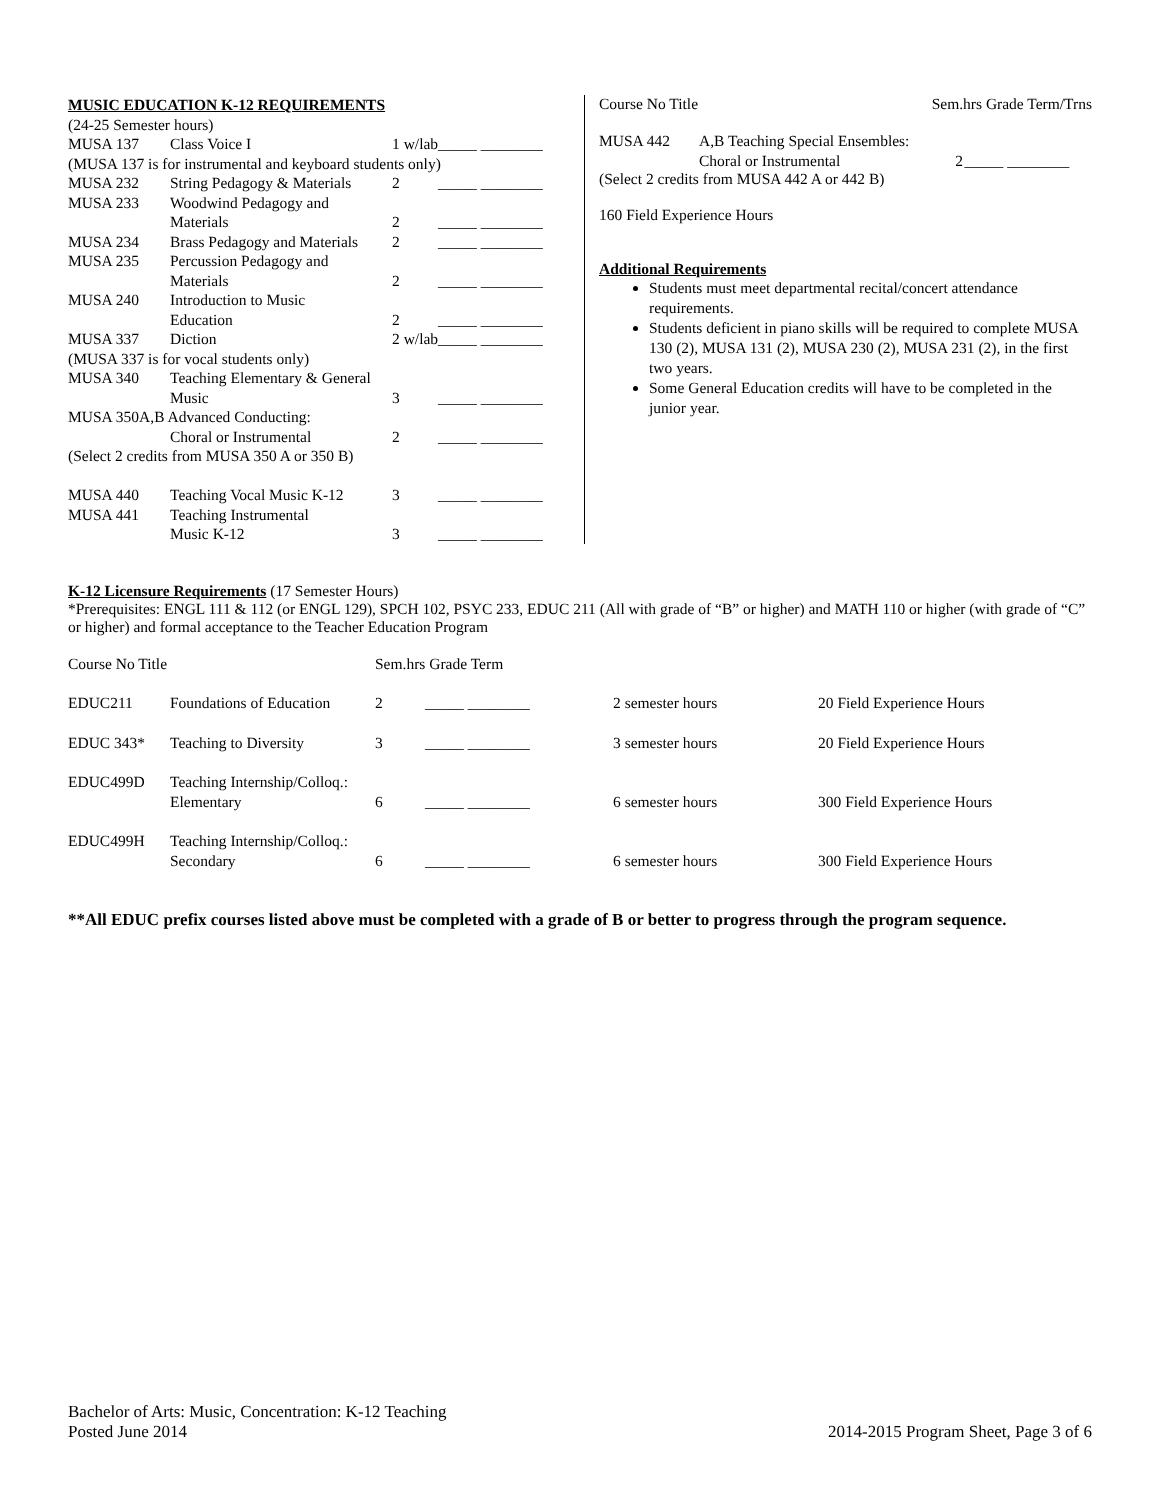| MUSIC EDUCATION K-12 REQUIREMENTS | | | |
| (24-25 Semester hours) | | | |
| MUSA 137 | Class Voice I | 1 w/lab | _____ ________ |
| (MUSA 137 is for instrumental and keyboard students only) | | | |
| MUSA 232 | String Pedagogy & Materials | 2 | _____ ________ |
| MUSA 233 | Woodwind Pedagogy and | | |
| | Materials | 2 | _____ ________ |
| MUSA 234 | Brass Pedagogy and Materials | 2 | _____ ________ |
| MUSA 235 | Percussion Pedagogy and | | |
| | Materials | 2 | _____ ________ |
| MUSA 240 | Introduction to Music | | |
| | Education | 2 | _____ ________ |
| MUSA 337 | Diction | 2 w/lab | _____ ________ |
| (MUSA 337 is for vocal students only) | | | |
| MUSA 340 | Teaching Elementary & General | | |
| | Music | 3 | _____ ________ |
| MUSA 350A,B Advanced Conducting: | | | |
| | Choral or Instrumental | 2 | _____ ________ |
| (Select 2 credits from MUSA 350 A or 350 B) | | | |
| MUSA 440 | Teaching Vocal Music K-12 | 3 | _____ ________ |
| MUSA 441 | Teaching Instrumental | | |
| | Music K-12 | 3 | _____ ________ |
Course No Title Sem.hrs Grade Term/Trns
| MUSA 442 | A,B Teaching Special Ensembles: | | |
| | Choral or Instrumental | 2 | _____ ________ |
(Select 2 credits from MUSA 442 A or 442 B)
160 Field Experience Hours
Additional Requirements
Students must meet departmental recital/concert attendance requirements.
Students deficient in piano skills will be required to complete MUSA 130 (2), MUSA 131 (2), MUSA 230 (2), MUSA 231 (2), in the first two years.
Some General Education credits will have to be completed in the junior year.
K-12 Licensure Requirements (17 Semester Hours)
*Prerequisites: ENGL 111 & 112 (or ENGL 129), SPCH 102, PSYC 233, EDUC 211 (All with grade of “B” or higher) and MATH 110 or higher (with grade of “C” or higher) and formal acceptance to the Teacher Education Program
| Course No Title | | Sem.hrs Grade Term | | | |
| EDUC211 | Foundations of Education | 2 | _____ ________ | 2 semester hours | 20 Field Experience Hours |
| EDUC 343* | Teaching to Diversity | 3 | _____ ________ | 3 semester hours | 20 Field Experience Hours |
| EDUC499D | Teaching Internship/Colloq.: Elementary | 6 | _____ ________ | 6 semester hours | 300 Field Experience Hours |
| EDUC499H | Teaching Internship/Colloq.: Secondary | 6 | _____ ________ | 6 semester hours | 300 Field Experience Hours |
**All EDUC prefix courses listed above must be completed with a grade of B or better to progress through the program sequence.
Bachelor of Arts: Music, Concentration: K-12 Teaching
Posted June 2014
2014-2015 Program Sheet, Page 3 of 6